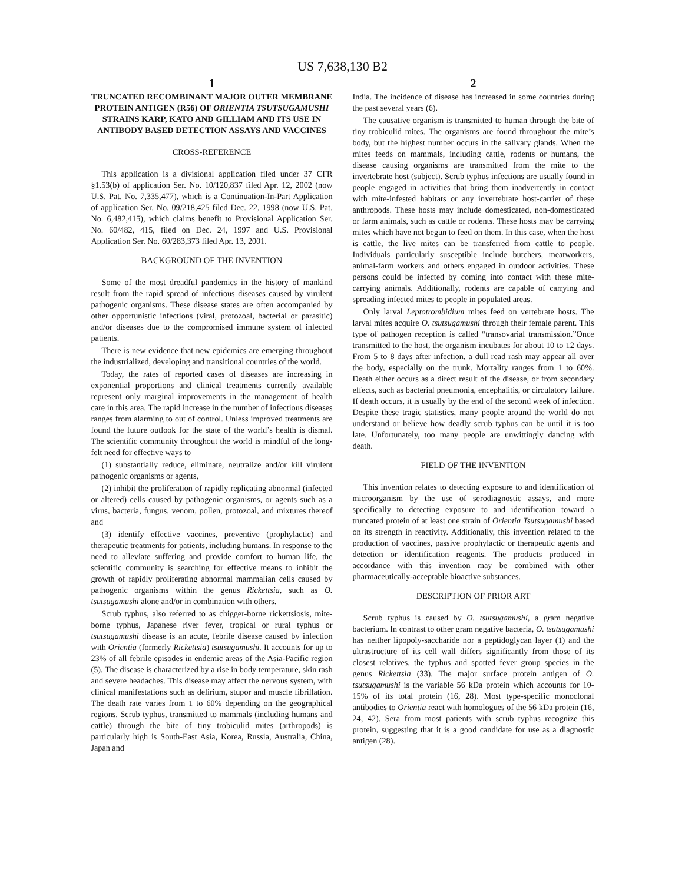US 7,638,130 B2
1
TRUNCATED RECOMBINANT MAJOR OUTER MEMBRANE PROTEIN ANTIGEN (R56) OF ORIENTIA TSUTSUGAMUSHI STRAINS KARP, KATO AND GILLIAM AND ITS USE IN ANTIBODY BASED DETECTION ASSAYS AND VACCINES
CROSS-REFERENCE
This application is a divisional application filed under 37 CFR §1.53(b) of application Ser. No. 10/120,837 filed Apr. 12, 2002 (now U.S. Pat. No. 7,335,477), which is a Continuation-In-Part Application of application Ser. No. 09/218,425 filed Dec. 22, 1998 (now U.S. Pat. No. 6,482,415), which claims benefit to Provisional Application Ser. No. 60/482, 415, filed on Dec. 24, 1997 and U.S. Provisional Application Ser. No. 60/283,373 filed Apr. 13, 2001.
BACKGROUND OF THE INVENTION
Some of the most dreadful pandemics in the history of mankind result from the rapid spread of infectious diseases caused by virulent pathogenic organisms. These disease states are often accompanied by other opportunistic infections (viral, protozoal, bacterial or parasitic) and/or diseases due to the compromised immune system of infected patients.
There is new evidence that new epidemics are emerging throughout the industrialized, developing and transitional countries of the world.
Today, the rates of reported cases of diseases are increasing in exponential proportions and clinical treatments currently available represent only marginal improvements in the management of health care in this area. The rapid increase in the number of infectious diseases ranges from alarming to out of control. Unless improved treatments are found the future outlook for the state of the world’s health is dismal. The scientific community throughout the world is mindful of the long-felt need for effective ways to
(1) substantially reduce, eliminate, neutralize and/or kill virulent pathogenic organisms or agents,
(2) inhibit the proliferation of rapidly replicating abnormal (infected or altered) cells caused by pathogenic organisms, or agents such as a virus, bacteria, fungus, venom, pollen, protozoal, and mixtures thereof and
(3) identify effective vaccines, preventive (prophylactic) and therapeutic treatments for patients, including humans. In response to the need to alleviate suffering and provide comfort to human life, the scientific community is searching for effective means to inhibit the growth of rapidly proliferating abnormal mammalian cells caused by pathogenic organisms within the genus Rickettsia, such as O. tsutsugamushi alone and/or in combination with others.
Scrub typhus, also referred to as chigger-borne rickettsiosis, mite-borne typhus, Japanese river fever, tropical or rural typhus or tsutsugamushi disease is an acute, febrile disease caused by infection with Orientia (formerly Rickettsia) tsutsugamushi. It accounts for up to 23% of all febrile episodes in endemic areas of the Asia-Pacific region (5). The disease is characterized by a rise in body temperature, skin rash and severe headaches. This disease may affect the nervous system, with clinical manifestations such as delirium, stupor and muscle fibrillation. The death rate varies from 1 to 60% depending on the geographical regions. Scrub typhus, transmitted to mammals (including humans and cattle) through the bite of tiny trobiculid mites (arthropods) is particularly high is South-East Asia, Korea, Russia, Australia, China, Japan and
2
India. The incidence of disease has increased in some countries during the past several years (6).
The causative organism is transmitted to human through the bite of tiny trobiculid mites. The organisms are found throughout the mite’s body, but the highest number occurs in the salivary glands. When the mites feeds on mammals, including cattle, rodents or humans, the disease causing organisms are transmitted from the mite to the invertebrate host (subject). Scrub typhus infections are usually found in people engaged in activities that bring them inadvertently in contact with mite-infested habitats or any invertebrate host-carrier of these anthropods. These hosts may include domesticated, non-domesticated or farm animals, such as cattle or rodents. These hosts may be carrying mites which have not begun to feed on them. In this case, when the host is cattle, the live mites can be transferred from cattle to people. Individuals particularly susceptible include butchers, meatworkers, animal-farm workers and others engaged in outdoor activities. These persons could be infected by coming into contact with these mite-carrying animals. Additionally, rodents are capable of carrying and spreading infected mites to people in populated areas.
Only larval Leptotrombidium mites feed on vertebrate hosts. The larval mites acquire O. tsutsugamushi through their female parent. This type of pathogen reception is called “transovarial transmission.”Once transmitted to the host, the organism incubates for about 10 to 12 days. From 5 to 8 days after infection, a dull read rash may appear all over the body, especially on the trunk. Mortality ranges from 1 to 60%. Death either occurs as a direct result of the disease, or from secondary effects, such as bacterial pneumonia, encephalitis, or circulatory failure. If death occurs, it is usually by the end of the second week of infection. Despite these tragic statistics, many people around the world do not understand or believe how deadly scrub typhus can be until it is too late. Unfortunately, too many people are unwittingly dancing with death.
FIELD OF THE INVENTION
This invention relates to detecting exposure to and identification of microorganism by the use of serodiagnostic assays, and more specifically to detecting exposure to and identification toward a truncated protein of at least one strain of Orientia Tsutsugamushi based on its strength in reactivity. Additionally, this invention related to the production of vaccines, passive prophylactic or therapeutic agents and detection or identification reagents. The products produced in accordance with this invention may be combined with other pharmaceutically-acceptable bioactive substances.
DESCRIPTION OF PRIOR ART
Scrub typhus is caused by O. tsutsugamushi, a gram negative bacterium. In contrast to other gram negative bacteria, O. tsutsugamushi has neither lipopoly-saccharide nor a peptidoglycan layer (1) and the ultrastructure of its cell wall differs significantly from those of its closest relatives, the typhus and spotted fever group species in the genus Rickettsia (33). The major surface protein antigen of O. tsutsugamushi is the variable 56 kDa protein which accounts for 10-15% of its total protein (16, 28). Most type-specific monoclonal antibodies to Orientia react with homologues of the 56 kDa protein (16, 24, 42). Sera from most patients with scrub typhus recognize this protein, suggesting that it is a good candidate for use as a diagnostic antigen (28).